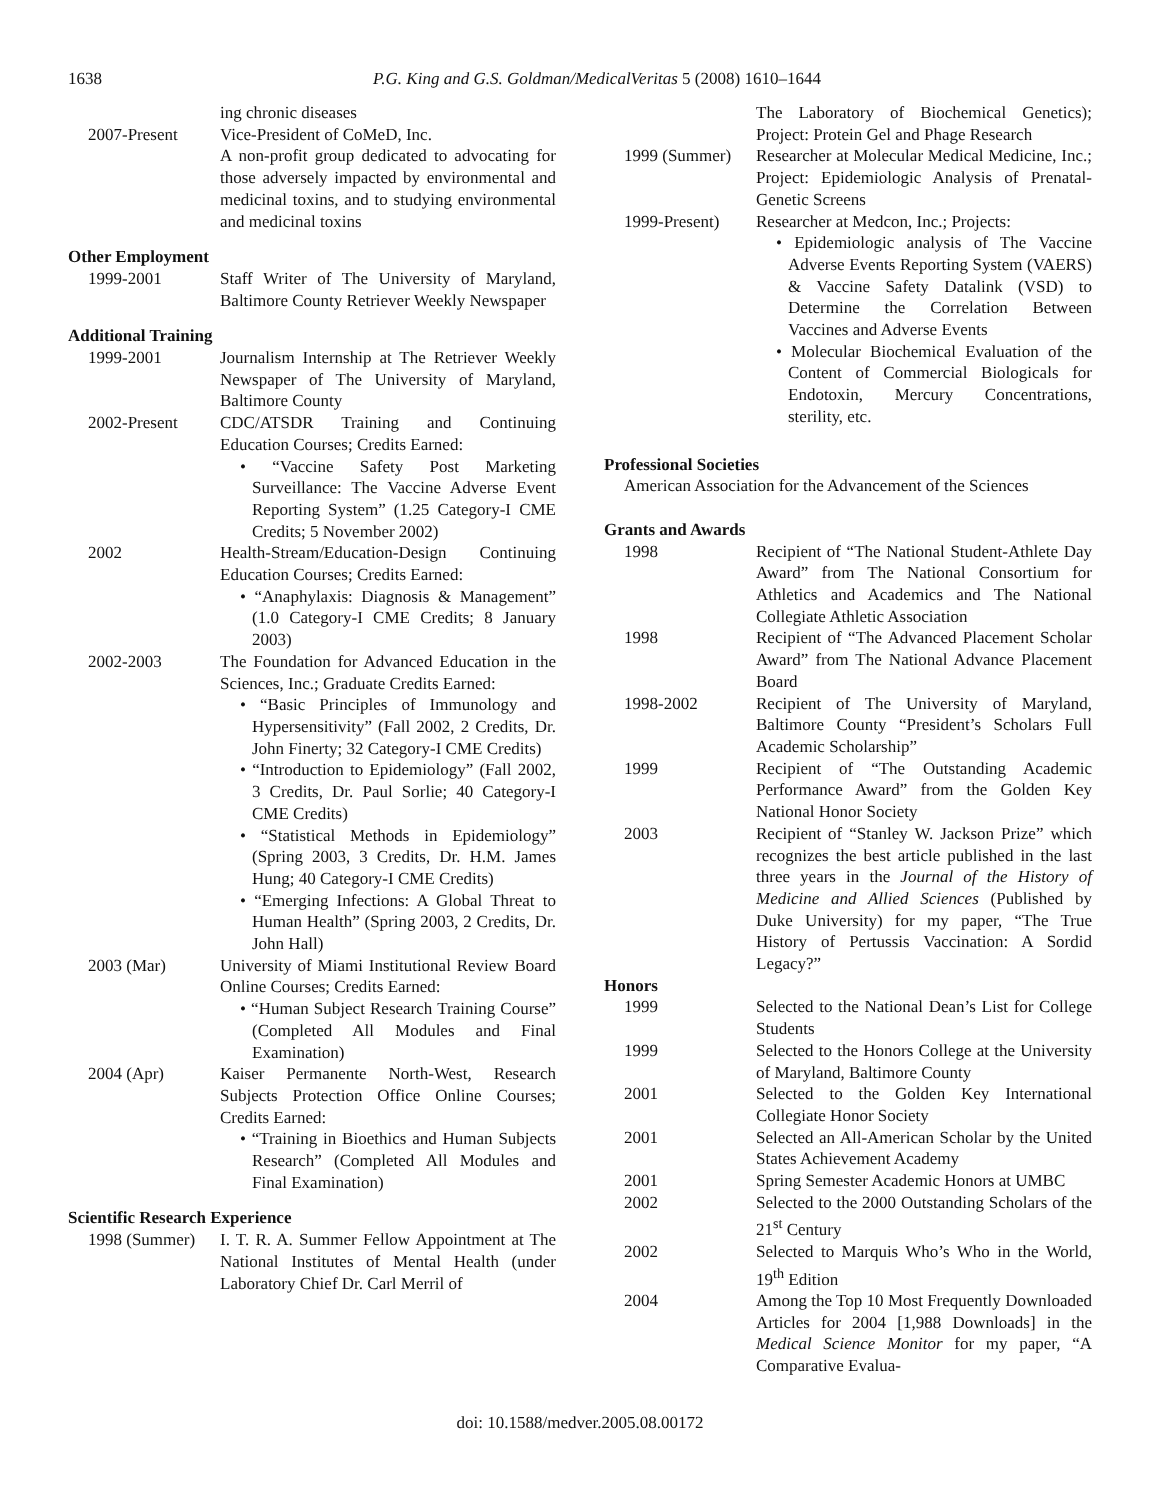1638
P.G. King and G.S. Goldman/MedicalVeritas 5 (2008) 1610–1644
ing chronic diseases
2007-Present Vice-President of CoMeD, Inc.
A non-profit group dedicated to advocating for those adversely impacted by environmental and medicinal toxins, and to studying environmental and medicinal toxins
Other Employment
1999-2001 Staff Writer of The University of Maryland, Baltimore County Retriever Weekly Newspaper
Additional Training
1999-2001 Journalism Internship at The Retriever Weekly Newspaper of The University of Maryland, Baltimore County
2002-Present CDC/ATSDR Training and Continuing Education Courses; Credits Earned:
• “Vaccine Safety Post Marketing Surveillance: The Vaccine Adverse Event Reporting System” (1.25 Category-I CME Credits; 5 November 2002)
2002 Health-Stream/Education-Design Continuing Education Courses; Credits Earned:
• “Anaphylaxis: Diagnosis & Management” (1.0 Category-I CME Credits; 8 January 2003)
2002-2003 The Foundation for Advanced Education in the Sciences, Inc.; Graduate Credits Earned:
• “Basic Principles of Immunology and Hypersensitivity” (Fall 2002, 2 Credits, Dr. John Finerty; 32 Category-I CME Credits)
• “Introduction to Epidemiology” (Fall 2002, 3 Credits, Dr. Paul Sorlie; 40 Category-I CME Credits)
• “Statistical Methods in Epidemiology” (Spring 2003, 3 Credits, Dr. H.M. James Hung; 40 Category-I CME Credits)
• “Emerging Infections: A Global Threat to Human Health” (Spring 2003, 2 Credits, Dr. John Hall)
2003 (Mar) University of Miami Institutional Review Board Online Courses; Credits Earned:
• “Human Subject Research Training Course” (Completed All Modules and Final Examination)
2004 (Apr) Kaiser Permanente North-West, Research Subjects Protection Office Online Courses; Credits Earned:
• “Training in Bioethics and Human Subjects Research” (Completed All Modules and Final Examination)
Scientific Research Experience
1998 (Summer) I. T. R. A. Summer Fellow Appointment at The National Institutes of Mental Health (under Laboratory Chief Dr. Carl Merril of
The Laboratory of Biochemical Genetics); Project: Protein Gel and Phage Research
1999 (Summer) Researcher at Molecular Medical Medicine, Inc.; Project: Epidemiologic Analysis of Prenatal-Genetic Screens
1999-Present) Researcher at Medcon, Inc.; Projects:
• Epidemiologic analysis of The Vaccine Adverse Events Reporting System (VAERS) & Vaccine Safety Datalink (VSD) to Determine the Correlation Between Vaccines and Adverse Events
• Molecular Biochemical Evaluation of the Content of Commercial Biologicals for Endotoxin, Mercury Concentrations, sterility, etc.
Professional Societies
American Association for the Advancement of the Sciences
Grants and Awards
1998 Recipient of “The National Student-Athlete Day Award” from The National Consortium for Athletics and Academics and The National Collegiate Athletic Association
1998 Recipient of “The Advanced Placement Scholar Award” from The National Advance Placement Board
1998-2002 Recipient of The University of Maryland, Baltimore County “President’s Scholars Full Academic Scholarship”
1999 Recipient of “The Outstanding Academic Performance Award” from the Golden Key National Honor Society
2003 Recipient of “Stanley W. Jackson Prize” which recognizes the best article published in the last three years in the Journal of the History of Medicine and Allied Sciences (Published by Duke University) for my paper, “The True History of Pertussis Vaccination: A Sordid Legacy?”
Honors
1999 Selected to the National Dean’s List for College Students
1999 Selected to the Honors College at the University of Maryland, Baltimore County
2001 Selected to the Golden Key International Collegiate Honor Society
2001 Selected an All-American Scholar by the United States Achievement Academy
2001 Spring Semester Academic Honors at UMBC
2002 Selected to the 2000 Outstanding Scholars of the 21<sup>st</sup> Century
2002 Selected to Marquis Who’s Who in the World, 19<sup>th</sup> Edition
2004 Among the Top 10 Most Frequently Downloaded Articles for 2004 [1,988 Downloads] in the Medical Science Monitor for my paper, “A Comparative Evalua-
doi: 10.1588/medver.2005.08.00172